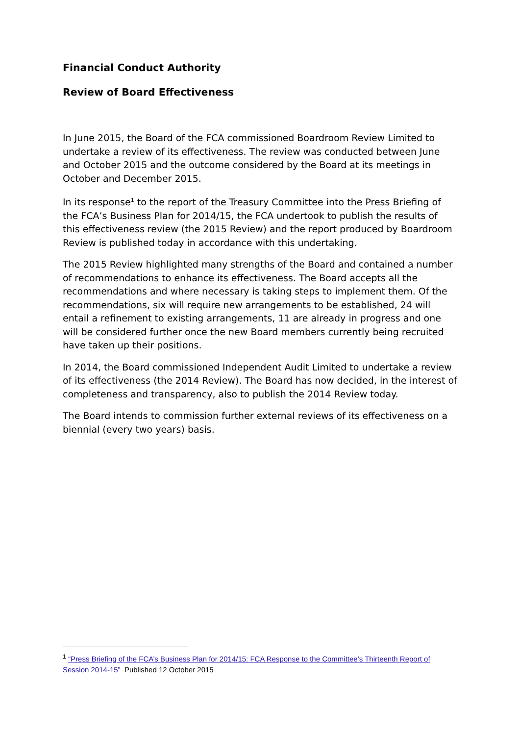Financial Conduct Authority
Review of Board Effectiveness
In June 2015, the Board of the FCA commissioned Boardroom Review Limited to undertake a review of its effectiveness. The review was conducted between June and October 2015 and the outcome considered by the Board at its meetings in October and December 2015.
In its response<sup>1</sup> to the report of the Treasury Committee into the Press Briefing of the FCA’s Business Plan for 2014/15, the FCA undertook to publish the results of this effectiveness review (the 2015 Review) and the report produced by Boardroom Review is published today in accordance with this undertaking.
The 2015 Review highlighted many strengths of the Board and contained a number of recommendations to enhance its effectiveness. The Board accepts all the recommendations and where necessary is taking steps to implement them. Of the recommendations, six will require new arrangements to be established, 24 will entail a refinement to existing arrangements, 11 are already in progress and one will be considered further once the new Board members currently being recruited have taken up their positions.
In 2014, the Board commissioned Independent Audit Limited to undertake a review of its effectiveness (the 2014 Review). The Board has now decided, in the interest of completeness and transparency, also to publish the 2014 Review today.
The Board intends to commission further external reviews of its effectiveness on a biennial (every two years) basis.
<sup>1</sup> “Press Briefing of the FCA’s Business Plan for 2014/15: FCA Response to the Committee’s Thirteenth Report of Session 2014-15” Published 12 October 2015